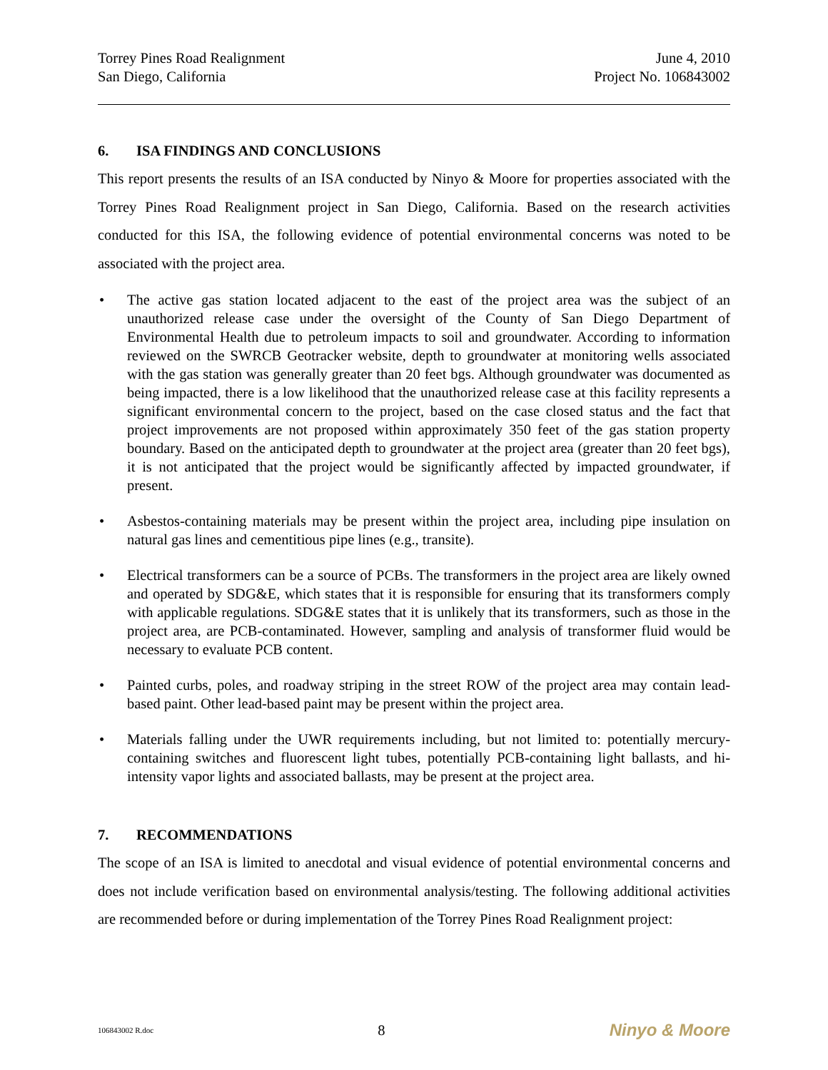Torrey Pines Road Realignment
San Diego, California
June 4, 2010
Project No. 106843002
6. ISA FINDINGS AND CONCLUSIONS
This report presents the results of an ISA conducted by Ninyo & Moore for properties associated with the Torrey Pines Road Realignment project in San Diego, California. Based on the research activities conducted for this ISA, the following evidence of potential environmental concerns was noted to be associated with the project area.
• The active gas station located adjacent to the east of the project area was the subject of an unauthorized release case under the oversight of the County of San Diego Department of Environmental Health due to petroleum impacts to soil and groundwater. According to information reviewed on the SWRCB Geotracker website, depth to groundwater at monitoring wells associated with the gas station was generally greater than 20 feet bgs. Although groundwater was documented as being impacted, there is a low likelihood that the unauthorized release case at this facility represents a significant environmental concern to the project, based on the case closed status and the fact that project improvements are not proposed within approximately 350 feet of the gas station property boundary. Based on the anticipated depth to groundwater at the project area (greater than 20 feet bgs), it is not anticipated that the project would be significantly affected by impacted groundwater, if present.
• Asbestos-containing materials may be present within the project area, including pipe insulation on natural gas lines and cementitious pipe lines (e.g., transite).
• Electrical transformers can be a source of PCBs. The transformers in the project area are likely owned and operated by SDG&E, which states that it is responsible for ensuring that its transformers comply with applicable regulations. SDG&E states that it is unlikely that its transformers, such as those in the project area, are PCB-contaminated. However, sampling and analysis of transformer fluid would be necessary to evaluate PCB content.
• Painted curbs, poles, and roadway striping in the street ROW of the project area may contain lead-based paint. Other lead-based paint may be present within the project area.
• Materials falling under the UWR requirements including, but not limited to: potentially mercury-containing switches and fluorescent light tubes, potentially PCB-containing light ballasts, and hi-intensity vapor lights and associated ballasts, may be present at the project area.
7. RECOMMENDATIONS
The scope of an ISA is limited to anecdotal and visual evidence of potential environmental concerns and does not include verification based on environmental analysis/testing. The following additional activities are recommended before or during implementation of the Torrey Pines Road Realignment project:
106843002 R.doc
8
Ninyo & Moore